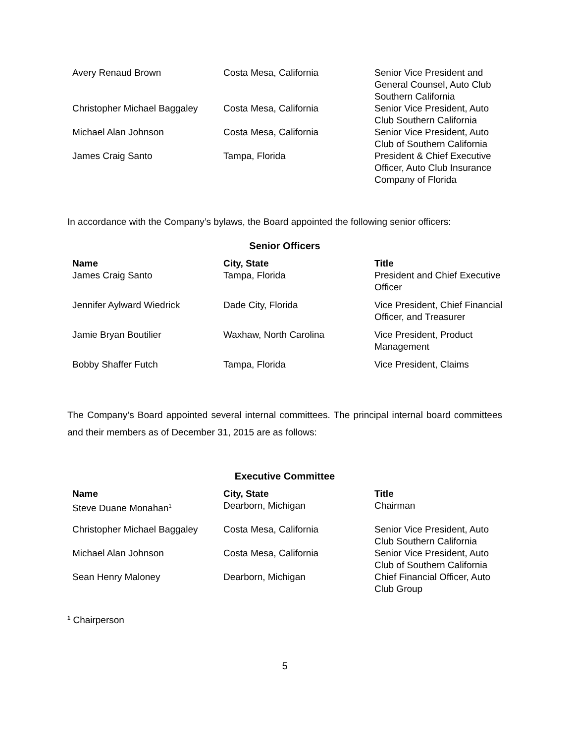| Avery Renaud Brown | Costa Mesa, California | Senior Vice President and General Counsel, Auto Club Southern California |
| Christopher Michael Baggaley | Costa Mesa, California | Senior Vice President, Auto Club Southern California |
| Michael Alan Johnson | Costa Mesa, California | Senior Vice President, Auto Club of Southern California |
| James Craig Santo | Tampa, Florida | President & Chief Executive Officer, Auto Club Insurance Company of Florida |
In accordance with the Company’s bylaws, the Board appointed the following senior officers:
Senior Officers
| Name | City, State | Title |
| --- | --- | --- |
| James Craig Santo | Tampa, Florida | President and Chief Executive Officer |
| Jennifer Aylward Wiedrick | Dade City, Florida | Vice President, Chief Financial Officer, and Treasurer |
| Jamie Bryan Boutilier | Waxhaw, North Carolina | Vice President, Product Management |
| Bobby Shaffer Futch | Tampa, Florida | Vice President, Claims |
The Company’s Board appointed several internal committees. The principal internal board committees and their members as of December 31, 2015 are as follows:
Executive Committee
| Name | City, State | Title |
| --- | --- | --- |
| Steve Duane Monahan<sup>1</sup> | Dearborn, Michigan | Chairman |
| Christopher Michael Baggaley | Costa Mesa, California | Senior Vice President, Auto Club Southern California |
| Michael Alan Johnson | Costa Mesa, California | Senior Vice President, Auto Club of Southern California |
| Sean Henry Maloney | Dearborn, Michigan | Chief Financial Officer, Auto Club Group |
<sup>1</sup> Chairperson
5